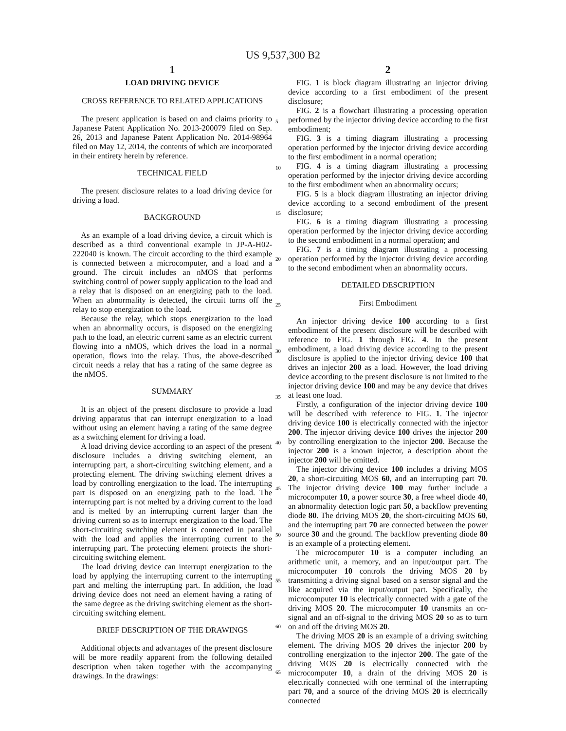US 9,537,300 B2
1
LOAD DRIVING DEVICE
CROSS REFERENCE TO RELATED APPLICATIONS
The present application is based on and claims priority to Japanese Patent Application No. 2013-200079 filed on Sep. 26, 2013 and Japanese Patent Application No. 2014-98964 filed on May 12, 2014, the contents of which are incorporated in their entirety herein by reference.
TECHNICAL FIELD
The present disclosure relates to a load driving device for driving a load.
BACKGROUND
As an example of a load driving device, a circuit which is described as a third conventional example in JP-A-H02-222040 is known. The circuit according to the third example is connected between a microcomputer, and a load and a ground. The circuit includes an nMOS that performs switching control of power supply application to the load and a relay that is disposed on an energizing path to the load. When an abnormality is detected, the circuit turns off the relay to stop energization to the load.
Because the relay, which stops energization to the load when an abnormality occurs, is disposed on the energizing path to the load, an electric current same as an electric current flowing into a nMOS, which drives the load in a normal operation, flows into the relay. Thus, the above-described circuit needs a relay that has a rating of the same degree as the nMOS.
SUMMARY
It is an object of the present disclosure to provide a load driving apparatus that can interrupt energization to a load without using an element having a rating of the same degree as a switching element for driving a load.
A load driving device according to an aspect of the present disclosure includes a driving switching element, an interrupting part, a short-circuiting switching element, and a protecting element. The driving switching element drives a load by controlling energization to the load. The interrupting part is disposed on an energizing path to the load. The interrupting part is not melted by a driving current to the load and is melted by an interrupting current larger than the driving current so as to interrupt energization to the load. The short-circuiting switching element is connected in parallel with the load and applies the interrupting current to the interrupting part. The protecting element protects the short-circuiting switching element.
The load driving device can interrupt energization to the load by applying the interrupting current to the interrupting part and melting the interrupting part. In addition, the load driving device does not need an element having a rating of the same degree as the driving switching element as the short-circuiting switching element.
BRIEF DESCRIPTION OF THE DRAWINGS
Additional objects and advantages of the present disclosure will be more readily apparent from the following detailed description when taken together with the accompanying drawings. In the drawings:
2
FIG. 1 is block diagram illustrating an injector driving device according to a first embodiment of the present disclosure;
FIG. 2 is a flowchart illustrating a processing operation performed by the injector driving device according to the first embodiment;
FIG. 3 is a timing diagram illustrating a processing operation performed by the injector driving device according to the first embodiment in a normal operation;
FIG. 4 is a timing diagram illustrating a processing operation performed by the injector driving device according to the first embodiment when an abnormality occurs;
FIG. 5 is a block diagram illustrating an injector driving device according to a second embodiment of the present disclosure;
FIG. 6 is a timing diagram illustrating a processing operation performed by the injector driving device according to the second embodiment in a normal operation; and
FIG. 7 is a timing diagram illustrating a processing operation performed by the injector driving device according to the second embodiment when an abnormality occurs.
DETAILED DESCRIPTION
First Embodiment
An injector driving device 100 according to a first embodiment of the present disclosure will be described with reference to FIG. 1 through FIG. 4. In the present embodiment, a load driving device according to the present disclosure is applied to the injector driving device 100 that drives an injector 200 as a load. However, the load driving device according to the present disclosure is not limited to the injector driving device 100 and may be any device that drives at least one load.
Firstly, a configuration of the injector driving device 100 will be described with reference to FIG. 1. The injector driving device 100 is electrically connected with the injector 200. The injector driving device 100 drives the injector 200 by controlling energization to the injector 200. Because the injector 200 is a known injector, a description about the injector 200 will be omitted.
The injector driving device 100 includes a driving MOS 20, a short-circuiting MOS 60, and an interrupting part 70. The injector driving device 100 may further include a microcomputer 10, a power source 30, a free wheel diode 40, an abnormality detection logic part 50, a backflow preventing diode 80. The driving MOS 20, the short-circuiting MOS 60, and the interrupting part 70 are connected between the power source 30 and the ground. The backflow preventing diode 80 is an example of a protecting element.
The microcomputer 10 is a computer including an arithmetic unit, a memory, and an input/output part. The microcomputer 10 controls the driving MOS 20 by transmitting a driving signal based on a sensor signal and the like acquired via the input/output part. Specifically, the microcomputer 10 is electrically connected with a gate of the driving MOS 20. The microcomputer 10 transmits an on-signal and an off-signal to the driving MOS 20 so as to turn on and off the driving MOS 20.
The driving MOS 20 is an example of a driving switching element. The driving MOS 20 drives the injector 200 by controlling energization to the injector 200. The gate of the driving MOS 20 is electrically connected with the microcomputer 10, a drain of the driving MOS 20 is electrically connected with one terminal of the interrupting part 70, and a source of the driving MOS 20 is electrically connected
5
10
15
20
25
30
35
40
45
50
55
60
65